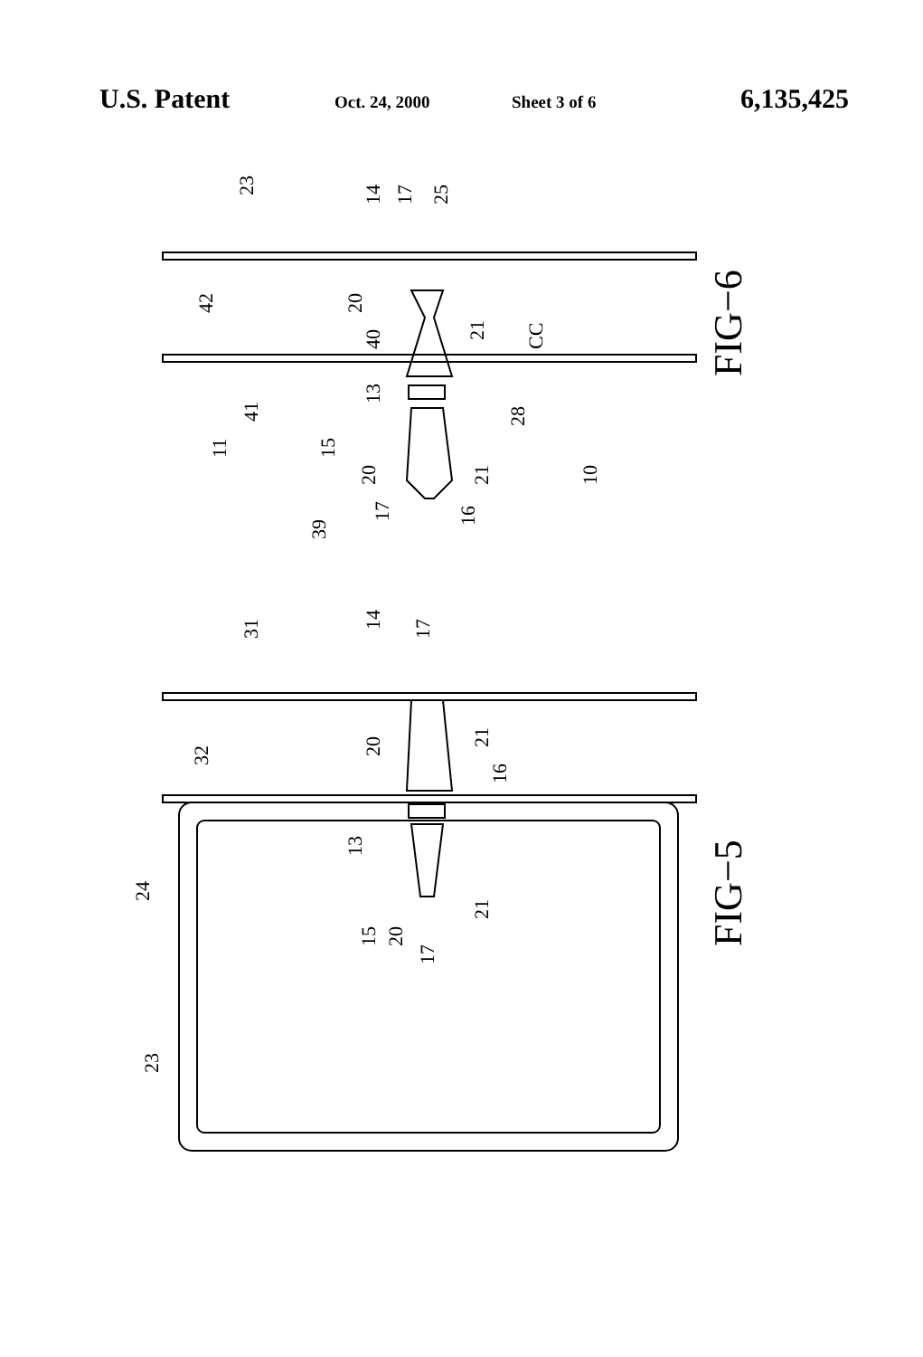U.S. Patent Oct. 24, 2000 Sheet 3 of 6 6,135,425
FIG−6
FIG−5
23
14
17
25
42
20
40
21
CC
41
13
28
11
15
20
21
10
17
16
39
14
17
31
32
20
21
16
13
24
15
20
21
17
23